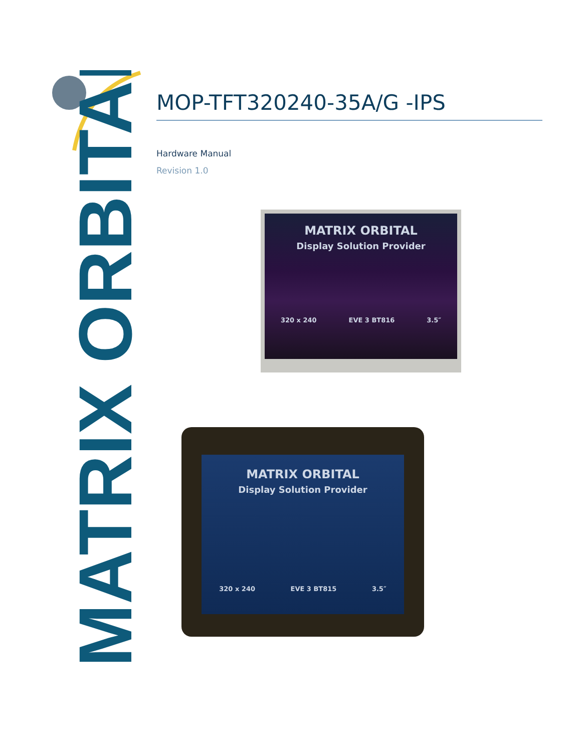MATRIX ORBITAL
MOP-TFT320240-35A/G -IPS
Hardware Manual
Revision 1.0
MATRIX ORBITAL
Display Solution Provider
320 x 240 EVE 3 BT816 3.5″
MATRIX ORBITAL
Display Solution Provider
320 x 240 EVE 3 BT815 3.5″